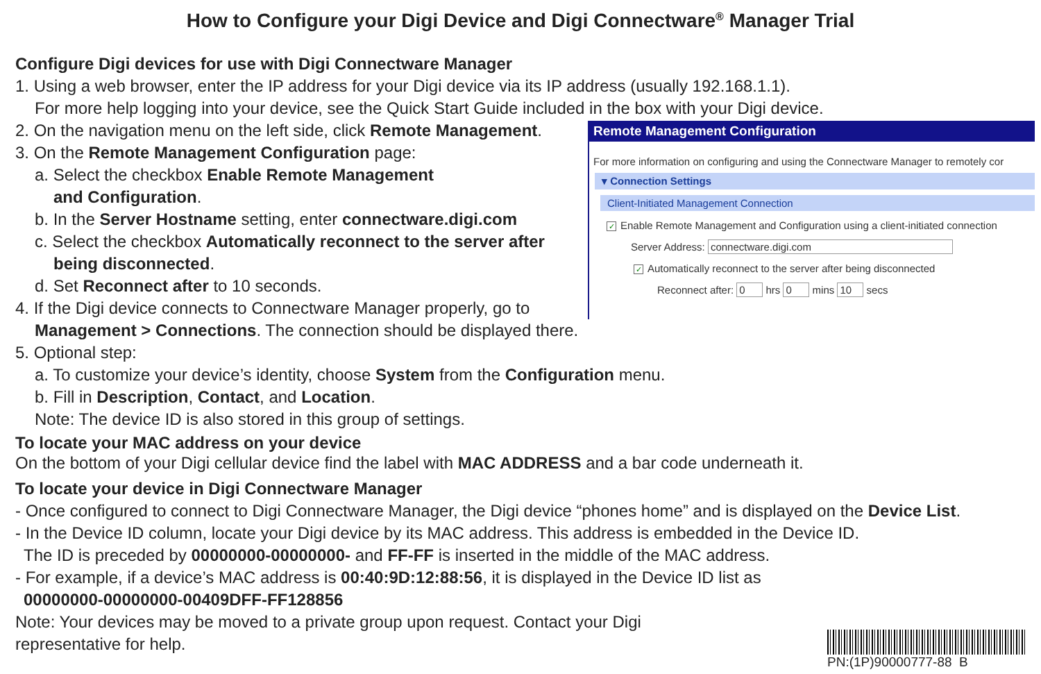How to Configure your Digi Device and Digi Connectware<sup>®</sup> Manager Trial
Configure Digi devices for use with Digi Connectware Manager
1. Using a web browser, enter the IP address for your Digi device via its IP address (usually 192.168.1.1).
For more help logging into your device, see the Quick Start Guide included in the box with your Digi device.
2. On the navigation menu on the left side, click Remote Management.
3. On the Remote Management Configuration page:
a. Select the checkbox Enable Remote Management
and Configuration.
b. In the Server Hostname setting, enter connectware.digi.com
c. Select the checkbox Automatically reconnect to the server after
being disconnected.
d. Set Reconnect after to 10 seconds.
4. If the Digi device connects to Connectware Manager properly, go to
Remote Management Configuration
For more information on configuring and using the Connectware Manager to remotely cor
▾ Connection Settings
Client-Initiated Management Connection
✓ Enable Remote Management and Configuration using a client-initiated connection
Server Address: connectware.digi.com
✓ Automatically reconnect to the server after being disconnected
Reconnect after: 0 hrs 0 mins 10 secs
Management > Connections. The connection should be displayed there.
5. Optional step:
a. To customize your device’s identity, choose System from the Configuration menu.
b. Fill in Description, Contact, and Location.
Note: The device ID is also stored in this group of settings.
To locate your MAC address on your device
On the bottom of your Digi cellular device find the label with MAC ADDRESS and a bar code underneath it.
To locate your device in Digi Connectware Manager
- Once configured to connect to Digi Connectware Manager, the Digi device “phones home” and is displayed on the Device List.
- In the Device ID column, locate your Digi device by its MAC address. This address is embedded in the Device ID.
The ID is preceded by 00000000-00000000- and FF-FF is inserted in the middle of the MAC address.
- For example, if a device’s MAC address is 00:40:9D:12:88:56, it is displayed in the Device ID list as
00000000-00000000-00409DFF-FF128856
Note: Your devices may be moved to a private group upon request. Contact your Digi
representative for help.
PN:(1P)90000777-88 B